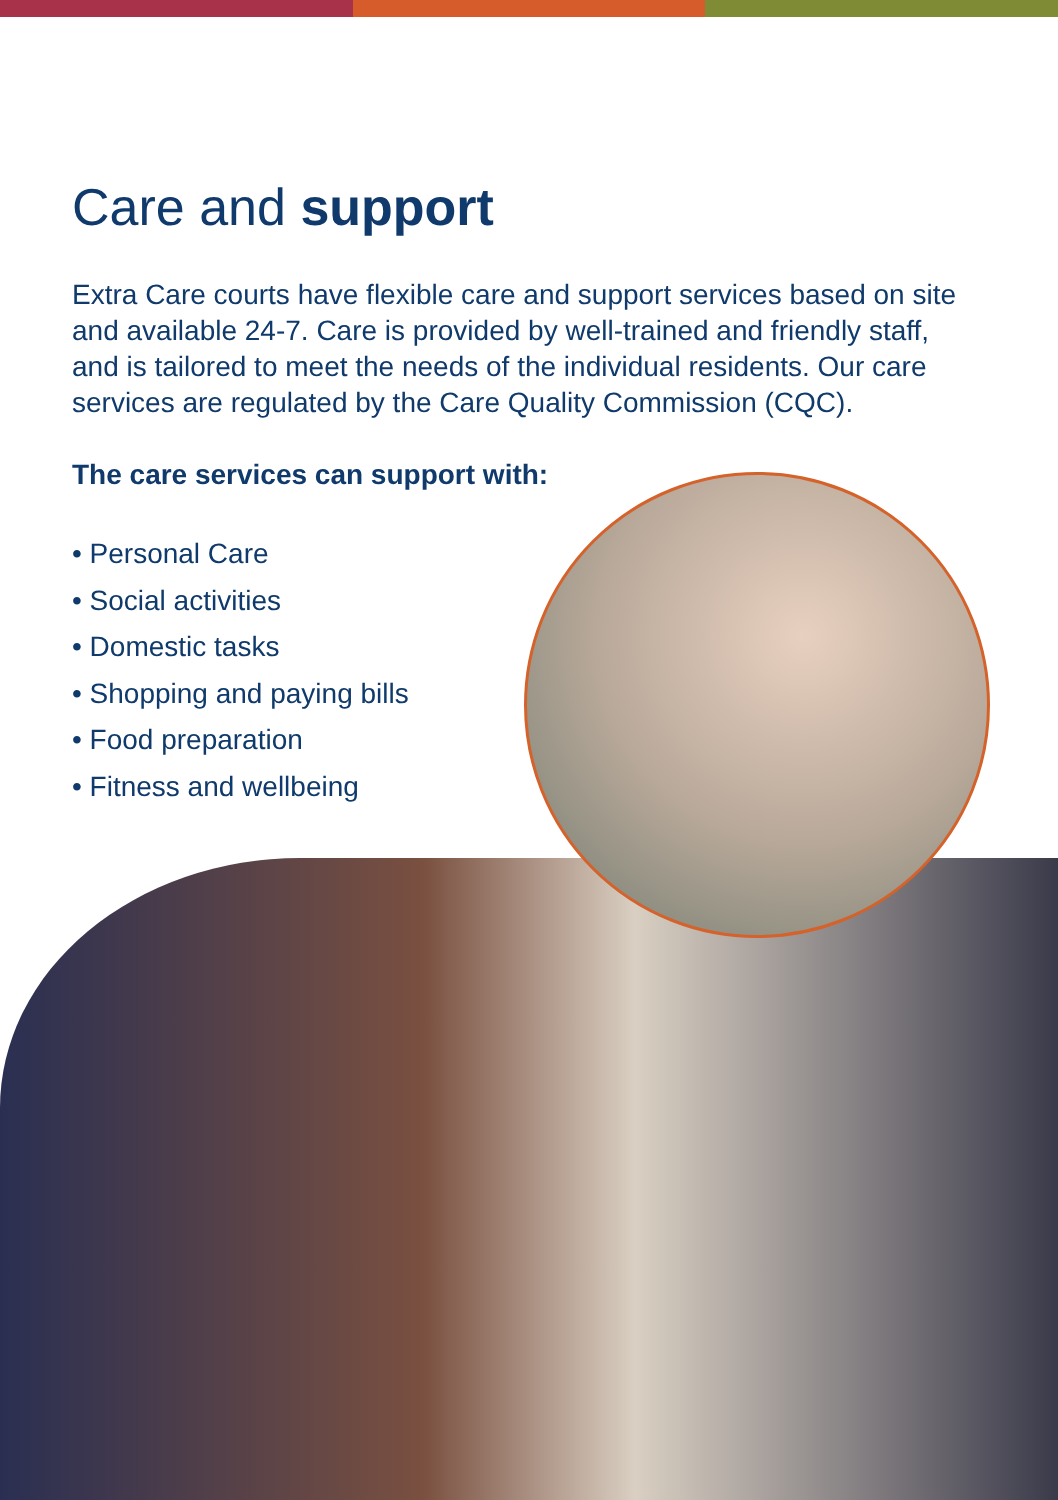Care and support
Extra Care courts have flexible care and support services based on site and available 24-7. Care is provided by well-trained and friendly staff, and is tailored to meet the needs of the individual residents. Our care services are regulated by the Care Quality Commission (CQC).
The care services can support with:
• Personal Care
• Social activities
• Domestic tasks
• Shopping and paying bills
• Food preparation
• Fitness and wellbeing